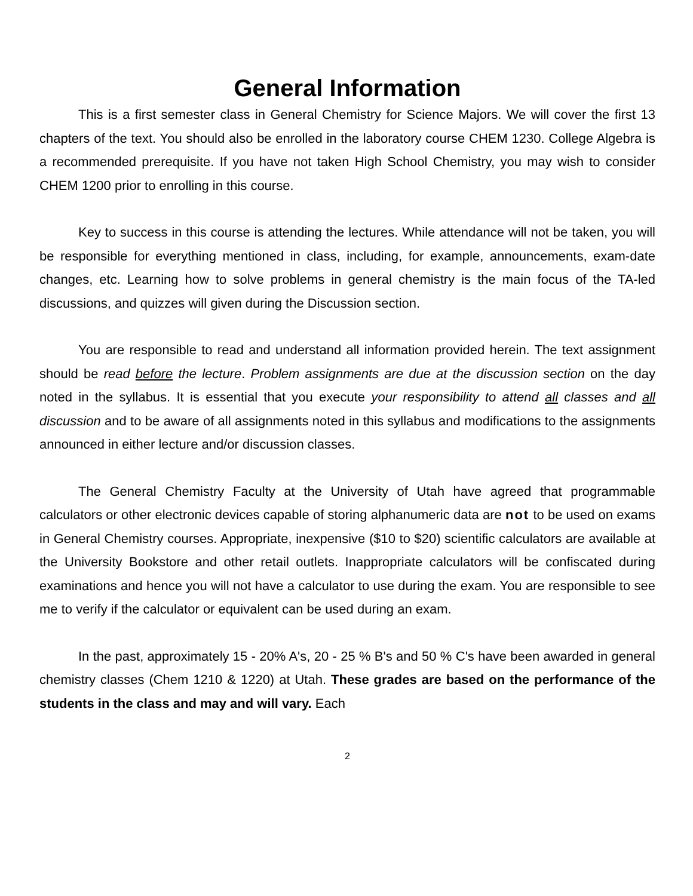General Information
This is a first semester class in General Chemistry for Science Majors. We will cover the first 13 chapters of the text. You should also be enrolled in the laboratory course CHEM 1230. College Algebra is a recommended prerequisite. If you have not taken High School Chemistry, you may wish to consider CHEM 1200 prior to enrolling in this course.
Key to success in this course is attending the lectures. While attendance will not be taken, you will be responsible for everything mentioned in class, including, for example, announcements, exam-date changes, etc. Learning how to solve problems in general chemistry is the main focus of the TA-led discussions, and quizzes will given during the Discussion section.
You are responsible to read and understand all information provided herein. The text assignment should be read before the lecture. Problem assignments are due at the discussion section on the day noted in the syllabus. It is essential that you execute your responsibility to attend all classes and all discussion and to be aware of all assignments noted in this syllabus and modifications to the assignments announced in either lecture and/or discussion classes.
The General Chemistry Faculty at the University of Utah have agreed that programmable calculators or other electronic devices capable of storing alphanumeric data are not to be used on exams in General Chemistry courses. Appropriate, inexpensive ($10 to $20) scientific calculators are available at the University Bookstore and other retail outlets. Inappropriate calculators will be confiscated during examinations and hence you will not have a calculator to use during the exam. You are responsible to see me to verify if the calculator or equivalent can be used during an exam.
In the past, approximately 15 - 20% A's, 20 - 25 % B's and 50 % C's have been awarded in general chemistry classes (Chem 1210 & 1220) at Utah. These grades are based on the performance of the students in the class and may and will vary. Each
2